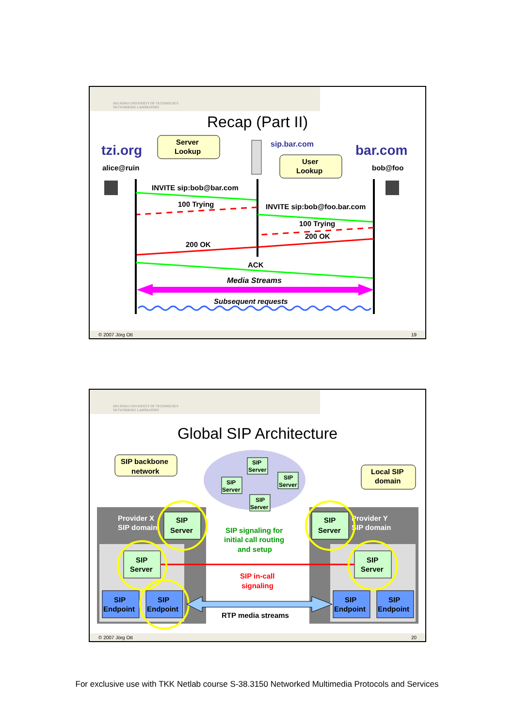HELSINKI UNIVERSITY OF TECHNOLOGY
NETWORKING LABORATORY
Recap (Part II)
tzi.org
bar.com
sip.bar.com
alice@ruin
bob@foo
Server
Lookup
User
Lookup
INVITE sip:bob@bar.com
100 Trying
INVITE sip:bob@foo.bar.com
100 Trying
200 OK
200 OK
ACK
Media Streams
Subsequent requests
© 2007 Jörg Ott 19
HELSINKI UNIVERSITY OF TECHNOLOGY
NETWORKING LABORATORY
Global SIP Architecture
SIP backbone
network
Local SIP
domain
Provider X
SIP domain
Provider Y
SIP domain
SIP
Server
SIP
Server
SIP
Server
SIP
Server
SIP
Server
SIP
Server
SIP
Server
SIP
Server
SIP
Endpoint
SIP
Endpoint
SIP
Endpoint
SIP
Endpoint
SIP signaling for
initial call routing
and setup
SIP in-call
signaling
RTP media streams
© 2007 Jörg Ott 20
For exclusive use with TKK Netlab course S-38.3150 Networked Multimedia Protocols and Services